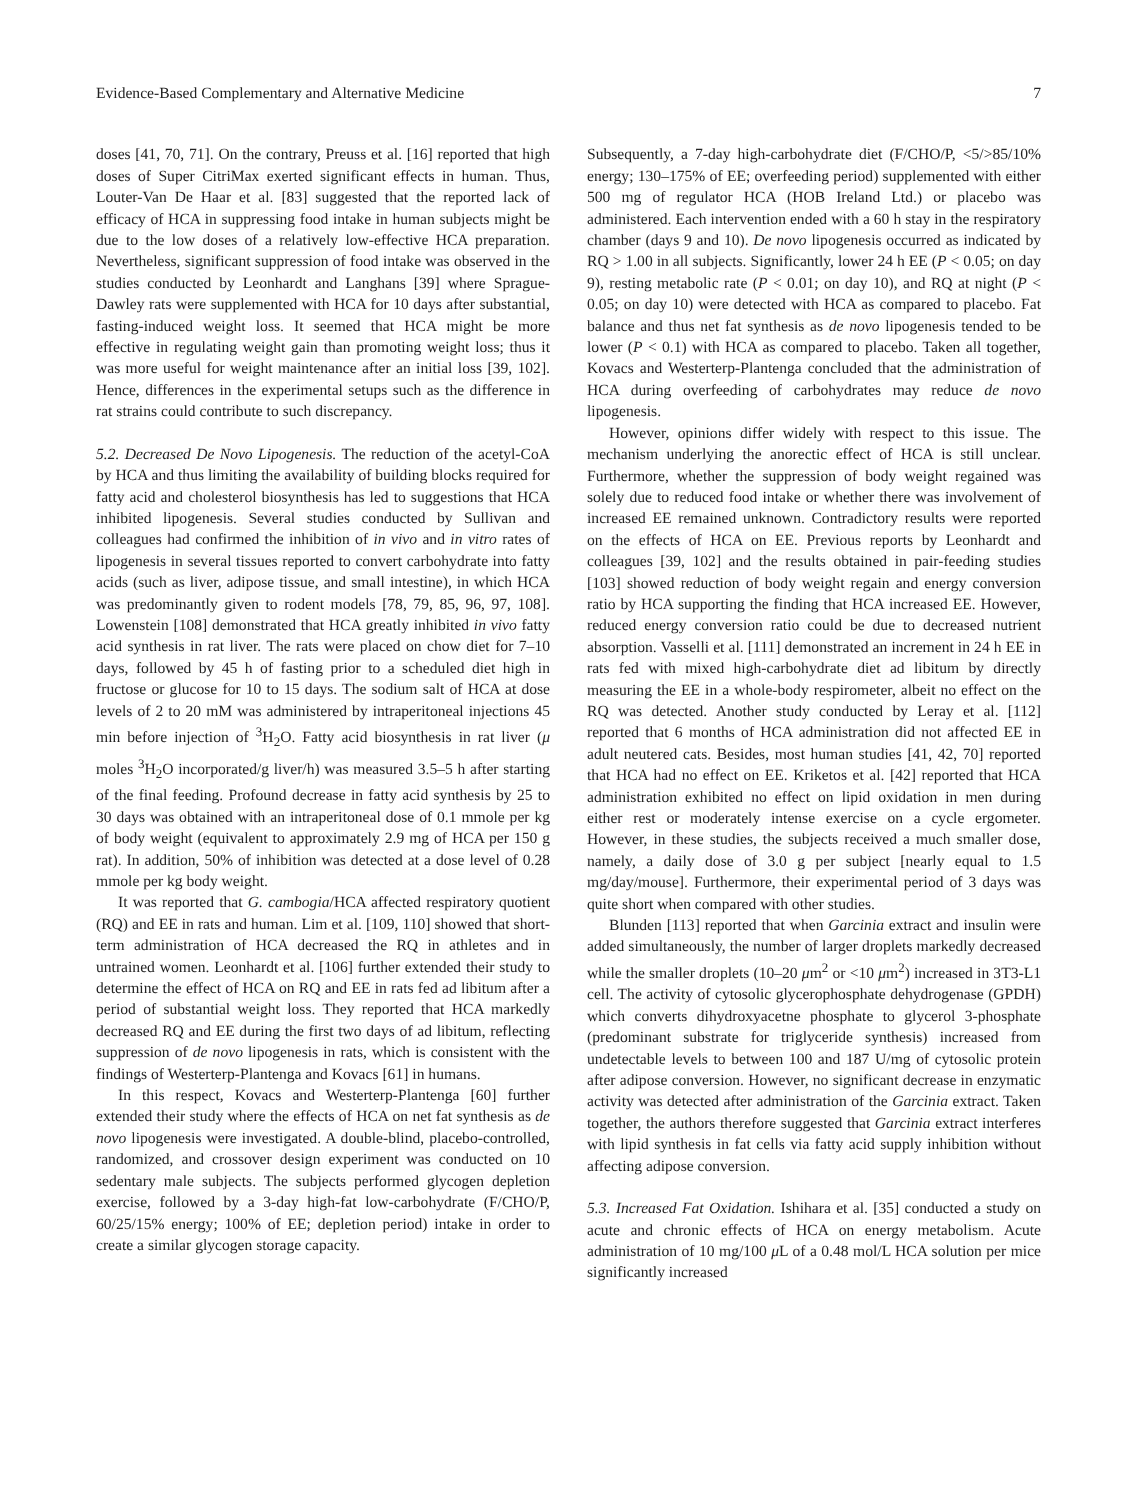Evidence-Based Complementary and Alternative Medicine 7
doses [41, 70, 71]. On the contrary, Preuss et al. [16] reported that high doses of Super CitriMax exerted significant effects in human. Thus, Louter-Van De Haar et al. [83] suggested that the reported lack of efficacy of HCA in suppressing food intake in human subjects might be due to the low doses of a relatively low-effective HCA preparation. Nevertheless, significant suppression of food intake was observed in the studies conducted by Leonhardt and Langhans [39] where Sprague-Dawley rats were supplemented with HCA for 10 days after substantial, fasting-induced weight loss. It seemed that HCA might be more effective in regulating weight gain than promoting weight loss; thus it was more useful for weight maintenance after an initial loss [39, 102]. Hence, differences in the experimental setups such as the difference in rat strains could contribute to such discrepancy.
5.2. Decreased De Novo Lipogenesis. The reduction of the acetyl-CoA by HCA and thus limiting the availability of building blocks required for fatty acid and cholesterol biosynthesis has led to suggestions that HCA inhibited lipogenesis. Several studies conducted by Sullivan and colleagues had confirmed the inhibition of in vivo and in vitro rates of lipogenesis in several tissues reported to convert carbohydrate into fatty acids (such as liver, adipose tissue, and small intestine), in which HCA was predominantly given to rodent models [78, 79, 85, 96, 97, 108]. Lowenstein [108] demonstrated that HCA greatly inhibited in vivo fatty acid synthesis in rat liver. The rats were placed on chow diet for 7–10 days, followed by 45 h of fasting prior to a scheduled diet high in fructose or glucose for 10 to 15 days. The sodium salt of HCA at dose levels of 2 to 20 mM was administered by intraperitoneal injections 45 min before injection of <sup>3</sup>H<sub>2</sub>O. Fatty acid biosynthesis in rat liver (μ moles <sup>3</sup>H<sub>2</sub>O incorporated/g liver/h) was measured 3.5–5 h after starting of the final feeding. Profound decrease in fatty acid synthesis by 25 to 30 days was obtained with an intraperitoneal dose of 0.1 mmole per kg of body weight (equivalent to approximately 2.9 mg of HCA per 150 g rat). In addition, 50% of inhibition was detected at a dose level of 0.28 mmole per kg body weight.
It was reported that G. cambogia/HCA affected respiratory quotient (RQ) and EE in rats and human. Lim et al. [109, 110] showed that short-term administration of HCA decreased the RQ in athletes and in untrained women. Leonhardt et al. [106] further extended their study to determine the effect of HCA on RQ and EE in rats fed ad libitum after a period of substantial weight loss. They reported that HCA markedly decreased RQ and EE during the first two days of ad libitum, reflecting suppression of de novo lipogenesis in rats, which is consistent with the findings of Westerterp-Plantenga and Kovacs [61] in humans.
In this respect, Kovacs and Westerterp-Plantenga [60] further extended their study where the effects of HCA on net fat synthesis as de novo lipogenesis were investigated. A double-blind, placebo-controlled, randomized, and crossover design experiment was conducted on 10 sedentary male subjects. The subjects performed glycogen depletion exercise, followed by a 3-day high-fat low-carbohydrate (F/CHO/P, 60/25/15% energy; 100% of EE; depletion period) intake in order to create a similar glycogen storage capacity.
Subsequently, a 7-day high-carbohydrate diet (F/CHO/P, <5/>85/10% energy; 130–175% of EE; overfeeding period) supplemented with either 500 mg of regulator HCA (HOB Ireland Ltd.) or placebo was administered. Each intervention ended with a 60 h stay in the respiratory chamber (days 9 and 10). De novo lipogenesis occurred as indicated by RQ > 1.00 in all subjects. Significantly, lower 24 h EE (P < 0.05; on day 9), resting metabolic rate (P < 0.01; on day 10), and RQ at night (P < 0.05; on day 10) were detected with HCA as compared to placebo. Fat balance and thus net fat synthesis as de novo lipogenesis tended to be lower (P < 0.1) with HCA as compared to placebo. Taken all together, Kovacs and Westerterp-Plantenga concluded that the administration of HCA during overfeeding of carbohydrates may reduce de novo lipogenesis.
However, opinions differ widely with respect to this issue. The mechanism underlying the anorectic effect of HCA is still unclear. Furthermore, whether the suppression of body weight regained was solely due to reduced food intake or whether there was involvement of increased EE remained unknown. Contradictory results were reported on the effects of HCA on EE. Previous reports by Leonhardt and colleagues [39, 102] and the results obtained in pair-feeding studies [103] showed reduction of body weight regain and energy conversion ratio by HCA supporting the finding that HCA increased EE. However, reduced energy conversion ratio could be due to decreased nutrient absorption. Vasselli et al. [111] demonstrated an increment in 24 h EE in rats fed with mixed high-carbohydrate diet ad libitum by directly measuring the EE in a whole-body respirometer, albeit no effect on the RQ was detected. Another study conducted by Leray et al. [112] reported that 6 months of HCA administration did not affected EE in adult neutered cats. Besides, most human studies [41, 42, 70] reported that HCA had no effect on EE. Kriketos et al. [42] reported that HCA administration exhibited no effect on lipid oxidation in men during either rest or moderately intense exercise on a cycle ergometer. However, in these studies, the subjects received a much smaller dose, namely, a daily dose of 3.0 g per subject [nearly equal to 1.5 mg/day/mouse]. Furthermore, their experimental period of 3 days was quite short when compared with other studies.
Blunden [113] reported that when Garcinia extract and insulin were added simultaneously, the number of larger droplets markedly decreased while the smaller droplets (10–20 μm<sup>2</sup> or <10 μm<sup>2</sup>) increased in 3T3-L1 cell. The activity of cytosolic glycerophosphate dehydrogenase (GPDH) which converts dihydroxyacetne phosphate to glycerol 3-phosphate (predominant substrate for triglyceride synthesis) increased from undetectable levels to between 100 and 187 U/mg of cytosolic protein after adipose conversion. However, no significant decrease in enzymatic activity was detected after administration of the Garcinia extract. Taken together, the authors therefore suggested that Garcinia extract interferes with lipid synthesis in fat cells via fatty acid supply inhibition without affecting adipose conversion.
5.3. Increased Fat Oxidation. Ishihara et al. [35] conducted a study on acute and chronic effects of HCA on energy metabolism. Acute administration of 10 mg/100 μ L of a 0.48 mol/L HCA solution per mice significantly increased